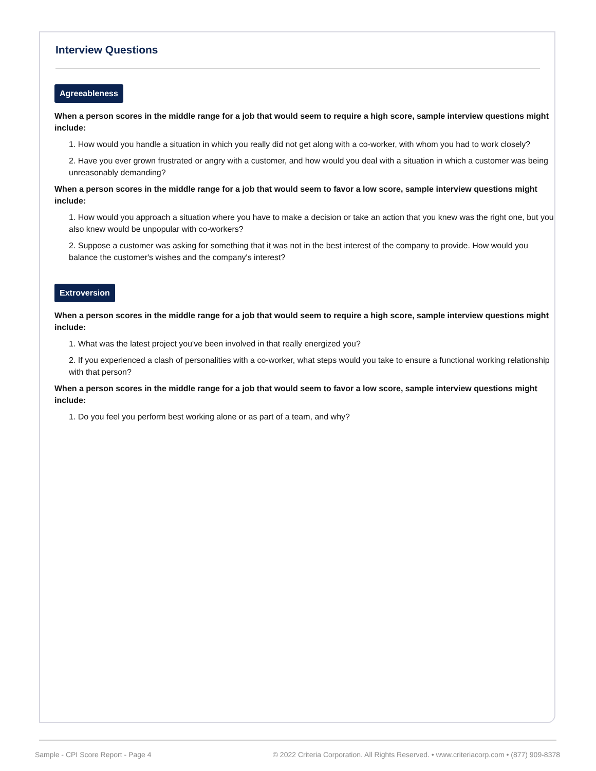Interview Questions
Agreeableness
When a person scores in the middle range for a job that would seem to require a high score, sample interview questions might include:
1. How would you handle a situation in which you really did not get along with a co-worker, with whom you had to work closely?
2. Have you ever grown frustrated or angry with a customer, and how would you deal with a situation in which a customer was being unreasonably demanding?
When a person scores in the middle range for a job that would seem to favor a low score, sample interview questions might include:
1. How would you approach a situation where you have to make a decision or take an action that you knew was the right one, but you also knew would be unpopular with co-workers?
2. Suppose a customer was asking for something that it was not in the best interest of the company to provide. How would you balance the customer's wishes and the company's interest?
Extroversion
When a person scores in the middle range for a job that would seem to require a high score, sample interview questions might include:
1. What was the latest project you've been involved in that really energized you?
2. If you experienced a clash of personalities with a co-worker, what steps would you take to ensure a functional working relationship with that person?
When a person scores in the middle range for a job that would seem to favor a low score, sample interview questions might include:
1. Do you feel you perform best working alone or as part of a team, and why?
Sample - CPI Score Report - Page 4 © 2022 Criteria Corporation. All Rights Reserved. • www.criteriacorp.com • (877) 909-8378